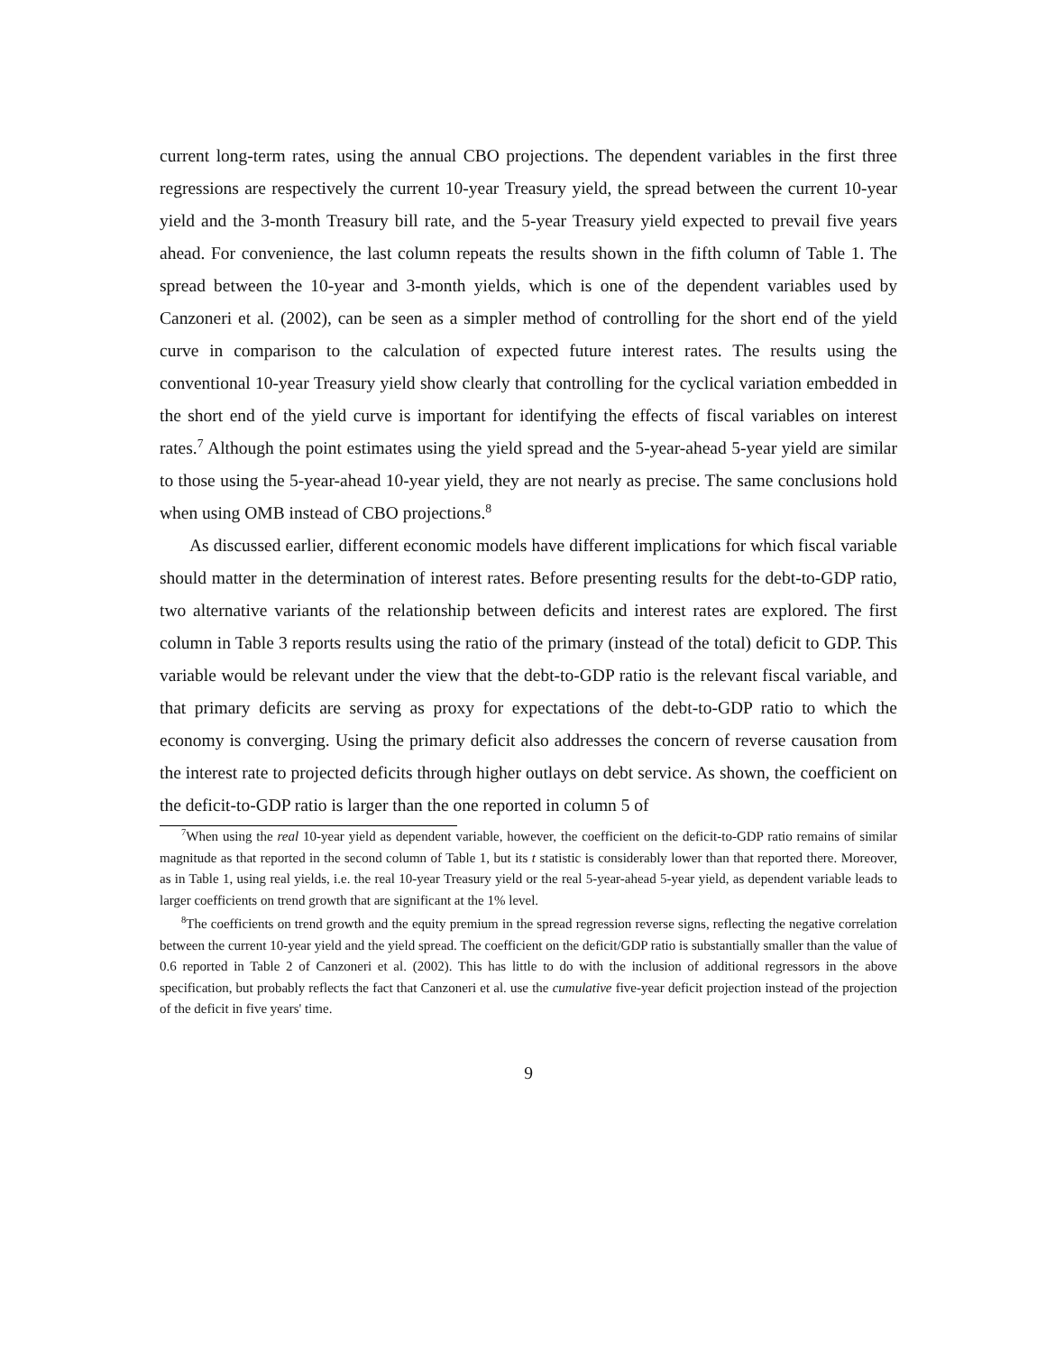current long-term rates, using the annual CBO projections. The dependent variables in the first three regressions are respectively the current 10-year Treasury yield, the spread between the current 10-year yield and the 3-month Treasury bill rate, and the 5-year Treasury yield expected to prevail five years ahead. For convenience, the last column repeats the results shown in the fifth column of Table 1. The spread between the 10-year and 3-month yields, which is one of the dependent variables used by Canzoneri et al. (2002), can be seen as a simpler method of controlling for the short end of the yield curve in comparison to the calculation of expected future interest rates. The results using the conventional 10-year Treasury yield show clearly that controlling for the cyclical variation embedded in the short end of the yield curve is important for identifying the effects of fiscal variables on interest rates.<sup>7</sup> Although the point estimates using the yield spread and the 5-year-ahead 5-year yield are similar to those using the 5-year-ahead 10-year yield, they are not nearly as precise. The same conclusions hold when using OMB instead of CBO projections.<sup>8</sup>
As discussed earlier, different economic models have different implications for which fiscal variable should matter in the determination of interest rates. Before presenting results for the debt-to-GDP ratio, two alternative variants of the relationship between deficits and interest rates are explored. The first column in Table 3 reports results using the ratio of the primary (instead of the total) deficit to GDP. This variable would be relevant under the view that the debt-to-GDP ratio is the relevant fiscal variable, and that primary deficits are serving as proxy for expectations of the debt-to-GDP ratio to which the economy is converging. Using the primary deficit also addresses the concern of reverse causation from the interest rate to projected deficits through higher outlays on debt service. As shown, the coefficient on the deficit-to-GDP ratio is larger than the one reported in column 5 of
<sup>7</sup> When using the real 10-year yield as dependent variable, however, the coefficient on the deficit-to-GDP ratio remains of similar magnitude as that reported in the second column of Table 1, but its t statistic is considerably lower than that reported there. Moreover, as in Table 1, using real yields, i.e. the real 10-year Treasury yield or the real 5-year-ahead 5-year yield, as dependent variable leads to larger coefficients on trend growth that are significant at the 1% level.
<sup>8</sup> The coefficients on trend growth and the equity premium in the spread regression reverse signs, reflecting the negative correlation between the current 10-year yield and the yield spread. The coefficient on the deficit/GDP ratio is substantially smaller than the value of 0.6 reported in Table 2 of Canzoneri et al. (2002). This has little to do with the inclusion of additional regressors in the above specification, but probably reflects the fact that Canzoneri et al. use the cumulative five-year deficit projection instead of the projection of the deficit in five years' time.
9